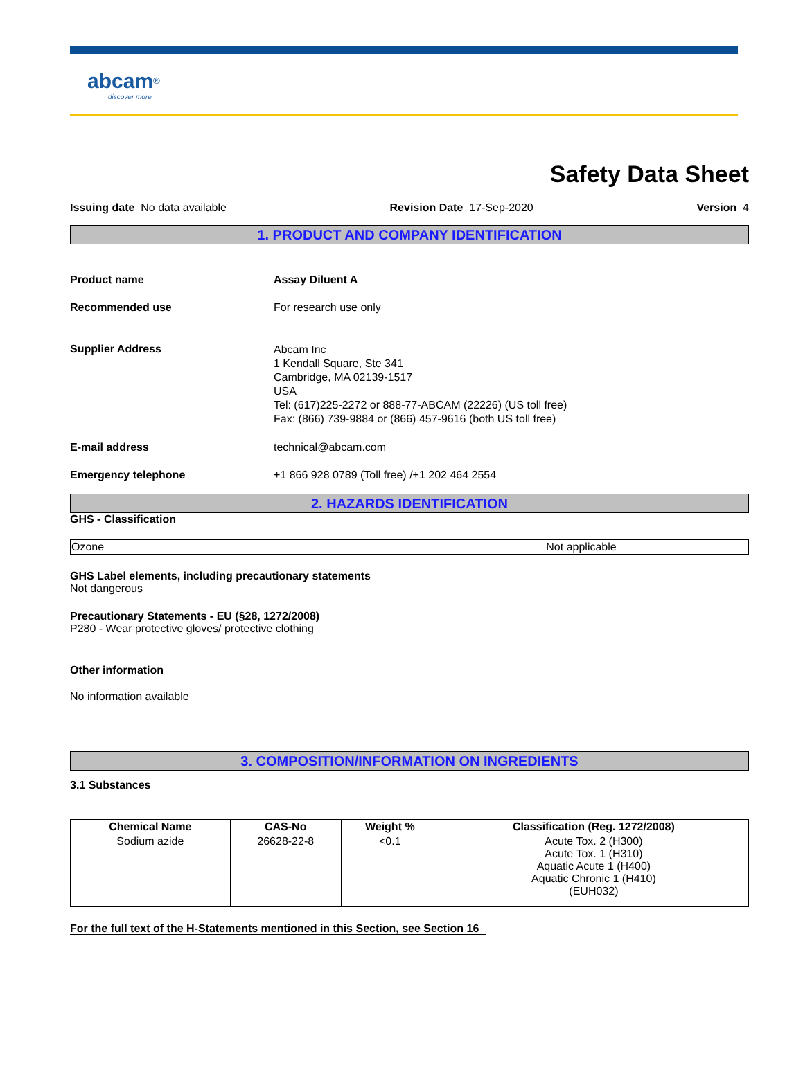abcam<sup>®</sup>
discover more
Safety Data Sheet
Issuing date No data available Revision Date 17-Sep-2020 Version 4
1. PRODUCT AND COMPANY IDENTIFICATION
Product name Assay Diluent A
Recommended use For research use only
Supplier Address
Abcam Inc
1 Kendall Square, Ste 341
Cambridge, MA 02139-1517
USA
Tel: (617)225-2272 or 888-77-ABCAM (22226) (US toll free)
Fax: (866) 739-9884 or (866) 457-9616 (both US toll free)
E-mail address technical@abcam.com
Emergency telephone +1 866 928 0789 (Toll free) /+1 202 464 2554
2. HAZARDS IDENTIFICATION
GHS - Classification
| Ozone | Not applicable |
GHS Label elements, including precautionary statements
Not dangerous
Precautionary Statements - EU (§28, 1272/2008)
P280 - Wear protective gloves/ protective clothing
Other information
No information available
3. COMPOSITION/INFORMATION ON INGREDIENTS
3.1 Substances
| Chemical Name | CAS-No | Weight % | Classification (Reg. 1272/2008) |
| --- | --- | --- | --- |
| Sodium azide | 26628-22-8 | <0.1 | Acute Tox. 2 (H300) Acute Tox. 1 (H310) Aquatic Acute 1 (H400) Aquatic Chronic 1 (H410) (EUH032) |
For the full text of the H-Statements mentioned in this Section, see Section 16